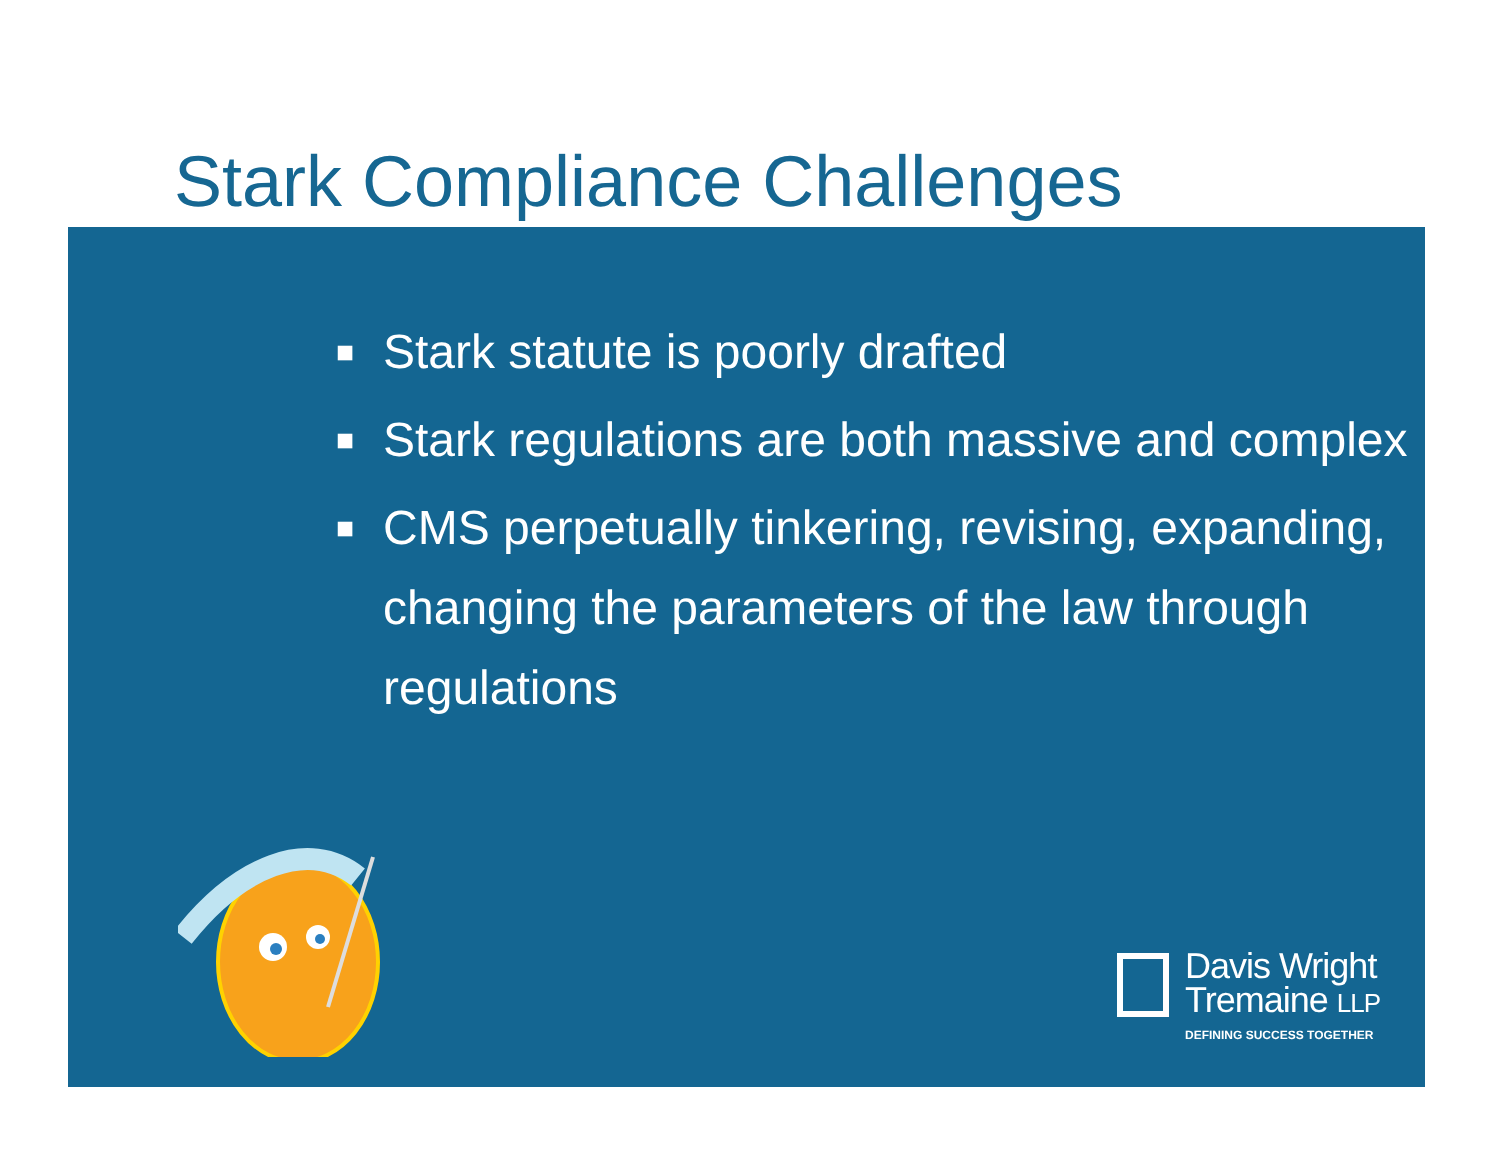Stark Compliance Challenges
■ Stark statute is poorly drafted
■ Stark regulations are both massive and complex
■ CMS perpetually tinkering, revising, expanding, changing the parameters of the law through regulations
Davis Wright
Tremaine LLP
DEFINING SUCCESS TOGETHER